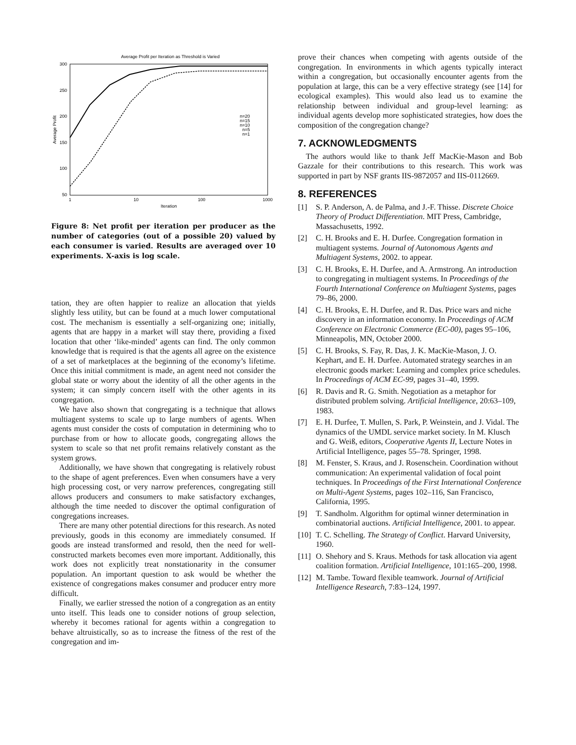Average Profit per Iteration as Threshold is Varied
300
250
200
150
100
50
1
10
100
1000
Iteration
Average Profit
n=20
n=15
n=10
n=5
n=1
Figure 8: Net profit per iteration per producer as the number of categories (out of a possible 20) valued by each consumer is varied. Results are averaged over 10 experiments. X-axis is log scale.
tation, they are often happier to realize an allocation that yields slightly less utility, but can be found at a much lower computational cost. The mechanism is essentially a self-organizing one; initially, agents that are happy in a market will stay there, providing a fixed location that other ‘like-minded’ agents can find. The only common knowledge that is required is that the agents all agree on the existence of a set of marketplaces at the beginning of the economy’s lifetime. Once this initial commitment is made, an agent need not consider the global state or worry about the identity of all the other agents in the system; it can simply concern itself with the other agents in its congregation.
We have also shown that congregating is a technique that allows multiagent systems to scale up to large numbers of agents. When agents must consider the costs of computation in determining who to purchase from or how to allocate goods, congregating allows the system to scale so that net profit remains relatively constant as the system grows.
Additionally, we have shown that congregating is relatively robust to the shape of agent preferences. Even when consumers have a very high processing cost, or very narrow preferences, congregating still allows producers and consumers to make satisfactory exchanges, although the time needed to discover the optimal configuration of congregations increases.
There are many other potential directions for this research. As noted previously, goods in this economy are immediately consumed. If goods are instead transformed and resold, then the need for well-constructed markets becomes even more important. Additionally, this work does not explicitly treat nonstationarity in the consumer population. An important question to ask would be whether the existence of congregations makes consumer and producer entry more difficult.
Finally, we earlier stressed the notion of a congregation as an entity unto itself. This leads one to consider notions of group selection, whereby it becomes rational for agents within a congregation to behave altruistically, so as to increase the fitness of the rest of the congregation and im-
prove their chances when competing with agents outside of the congregation. In environments in which agents typically interact within a congregation, but occasionally encounter agents from the population at large, this can be a very effective strategy (see [14] for ecological examples). This would also lead us to examine the relationship between individual and group-level learning: as individual agents develop more sophisticated strategies, how does the composition of the congregation change?
7. ACKNOWLEDGMENTS
The authors would like to thank Jeff MacKie-Mason and Bob Gazzale for their contributions to this research. This work was supported in part by NSF grants IIS-9872057 and IIS-0112669.
8. REFERENCES
[1] S. P. Anderson, A. de Palma, and J.-F. Thisse. Discrete Choice Theory of Product Differentiation. MIT Press, Cambridge, Massachusetts, 1992.
[2] C. H. Brooks and E. H. Durfee. Congregation formation in multiagent systems. Journal of Autonomous Agents and Multiagent Systems, 2002. to appear.
[3] C. H. Brooks, E. H. Durfee, and A. Armstrong. An introduction to congregating in multiagent systems. In Proceedings of the Fourth International Conference on Multiagent Systems, pages 79–86, 2000.
[4] C. H. Brooks, E. H. Durfee, and R. Das. Price wars and niche discovery in an information economy. In Proceedings of ACM Conference on Electronic Commerce (EC-00), pages 95–106, Minneapolis, MN, October 2000.
[5] C. H. Brooks, S. Fay, R. Das, J. K. MacKie-Mason, J. O. Kephart, and E. H. Durfee. Automated strategy searches in an electronic goods market: Learning and complex price schedules. In Proceedings of ACM EC-99, pages 31–40, 1999.
[6] R. Davis and R. G. Smith. Negotiation as a metaphor for distributed problem solving. Artificial Intelligence, 20:63–109, 1983.
[7] E. H. Durfee, T. Mullen, S. Park, P. Weinstein, and J. Vidal. The dynamics of the UMDL service market society. In M. Klusch and G. Weiß, editors, Cooperative Agents II, Lecture Notes in Artificial Intelligence, pages 55–78. Springer, 1998.
[8] M. Fenster, S. Kraus, and J. Rosenschein. Coordination without communication: An experimental validation of focal point techniques. In Proceedings of the First International Conference on Multi-Agent Systems, pages 102–116, San Francisco, California, 1995.
[9] T. Sandholm. Algorithm for optimal winner determination in combinatorial auctions. Artificial Intelligence, 2001. to appear.
[10]
T. C. Schelling. The Strategy of Conflict. Harvard University, 1960.
[11]
O. Shehory and S. Kraus. Methods for task allocation via agent coalition formation. Artificial Intelligence, 101:165–200, 1998.
[12]
M. Tambe. Toward flexible teamwork. Journal of Artificial Intelligence Research, 7:83–124, 1997.